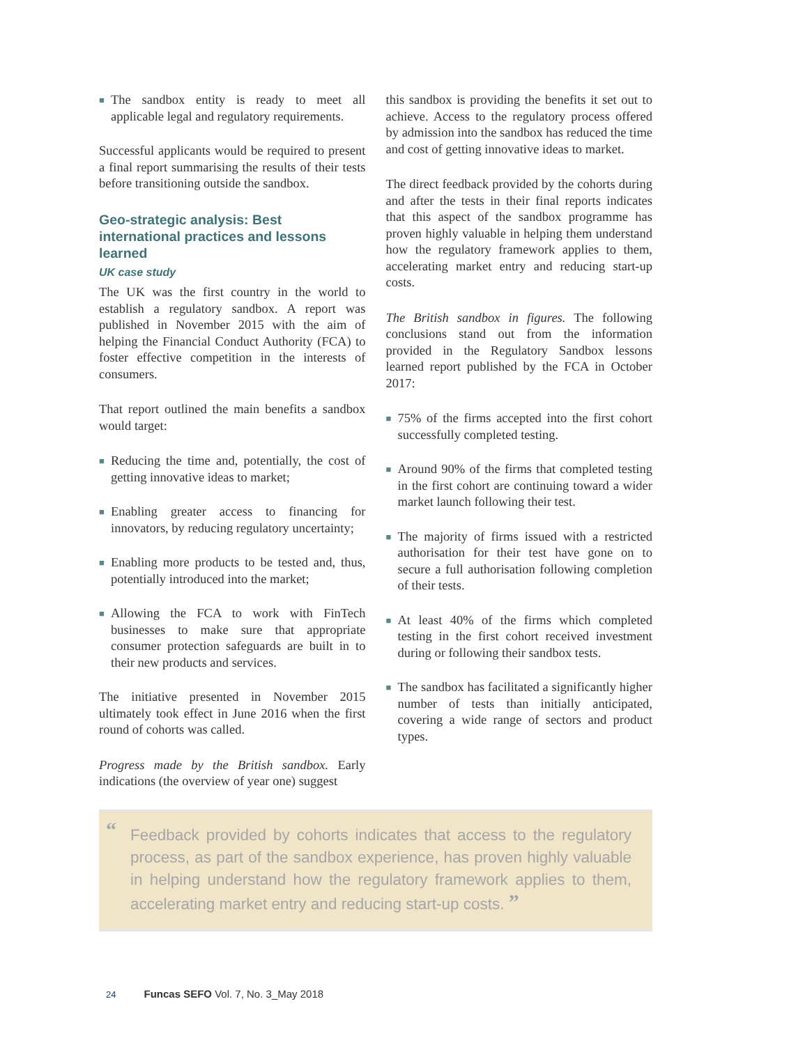■ The sandbox entity is ready to meet all applicable legal and regulatory requirements.
Successful applicants would be required to present a final report summarising the results of their tests before transitioning outside the sandbox.
Geo-strategic analysis: Best international practices and lessons learned
UK case study
The UK was the first country in the world to establish a regulatory sandbox. A report was published in November 2015 with the aim of helping the Financial Conduct Authority (FCA) to foster effective competition in the interests of consumers.
That report outlined the main benefits a sandbox would target:
■ Reducing the time and, potentially, the cost of getting innovative ideas to market;
■ Enabling greater access to financing for innovators, by reducing regulatory uncertainty;
■ Enabling more products to be tested and, thus, potentially introduced into the market;
■ Allowing the FCA to work with FinTech businesses to make sure that appropriate consumer protection safeguards are built in to their new products and services.
The initiative presented in November 2015 ultimately took effect in June 2016 when the first round of cohorts was called.
Progress made by the British sandbox. Early indications (the overview of year one) suggest
this sandbox is providing the benefits it set out to achieve. Access to the regulatory process offered by admission into the sandbox has reduced the time and cost of getting innovative ideas to market.
The direct feedback provided by the cohorts during and after the tests in their final reports indicates that this aspect of the sandbox programme has proven highly valuable in helping them understand how the regulatory framework applies to them, accelerating market entry and reducing start-up costs.
The British sandbox in figures. The following conclusions stand out from the information provided in the Regulatory Sandbox lessons learned report published by the FCA in October 2017:
■ 75% of the firms accepted into the first cohort successfully completed testing.
■ Around 90% of the firms that completed testing in the first cohort are continuing toward a wider market launch following their test.
■ The majority of firms issued with a restricted authorisation for their test have gone on to secure a full authorisation following completion of their tests.
■ At least 40% of the firms which completed testing in the first cohort received investment during or following their sandbox tests.
■ The sandbox has facilitated a significantly higher number of tests than initially anticipated, covering a wide range of sectors and product types.
“Feedback provided by cohorts indicates that access to the regulatory process, as part of the sandbox experience, has proven highly valuable in helping understand how the regulatory framework applies to them, accelerating market entry and reducing start-up costs. ”
24 Funcas SEFO Vol. 7, No. 3_May 2018